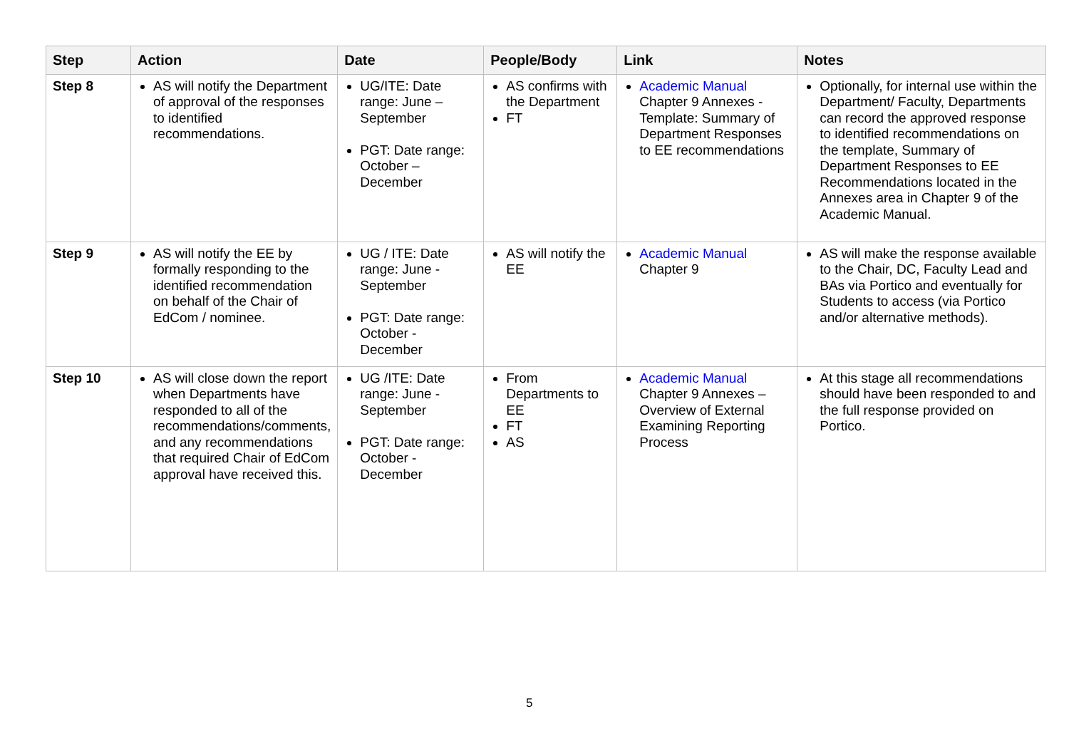| Step | Action | Date | People/Body | Link | Notes |
| --- | --- | --- | --- | --- | --- |
| Step 8 | AS will notify the Department of approval of the responses to identified recommendations. | UG/ITE: Date range: June – September PGT: Date range: October – December | AS confirms with the Department FT | Academic Manual Chapter 9 Annexes - Template: Summary of Department Responses to EE recommendations | Optionally, for internal use within the Department/ Faculty, Departments can record the approved response to identified recommendations on the template, Summary of Department Responses to EE Recommendations located in the Annexes area in Chapter 9 of the Academic Manual. |
| Step 9 | AS will notify the EE by formally responding to the identified recommendation on behalf of the Chair of EdCom / nominee. | UG / ITE: Date range: June - September PGT: Date range: October - December | AS will notify the EE | Academic Manual Chapter 9 | AS will make the response available to the Chair, DC, Faculty Lead and BAs via Portico and eventually for Students to access (via Portico and/or alternative methods). |
| Step 10 | AS will close down the report when Departments have responded to all of the recommendations/comments, and any recommendations that required Chair of EdCom approval have received this. | UG /ITE: Date range: June - September PGT: Date range: October - December | From Departments to EE FT AS | Academic Manual Chapter 9 Annexes – Overview of External Examining Reporting Process | At this stage all recommendations should have been responded to and the full response provided on Portico. |
5